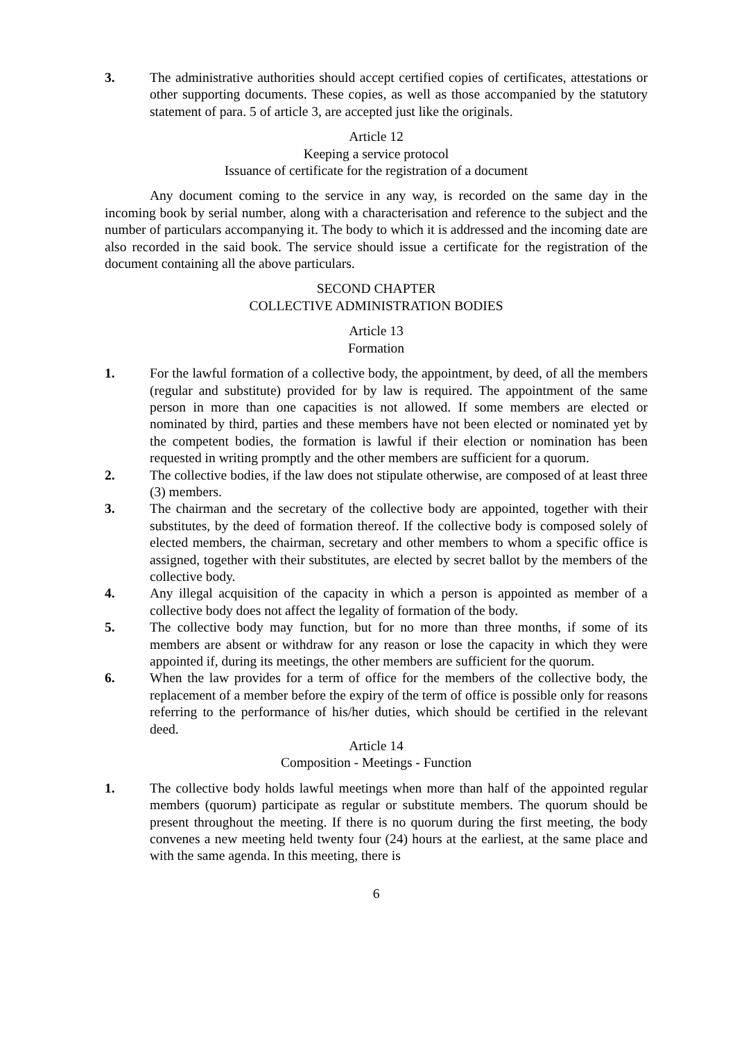3. The administrative authorities should accept certified copies of certificates, attestations or other supporting documents. These copies, as well as those accompanied by the statutory statement of para. 5 of article 3, are accepted just like the originals.
Article 12
Keeping a service protocol
Issuance of certificate for the registration of a document
Any document coming to the service in any way, is recorded on the same day in the incoming book by serial number, along with a characterisation and reference to the subject and the number of particulars accompanying it. The body to which it is addressed and the incoming date are also recorded in the said book. The service should issue a certificate for the registration of the document containing all the above particulars.
SECOND CHAPTER
COLLECTIVE ADMINISTRATION BODIES
Article 13
Formation
1. For the lawful formation of a collective body, the appointment, by deed, of all the members (regular and substitute) provided for by law is required. The appointment of the same person in more than one capacities is not allowed. If some members are elected or nominated by third, parties and these members have not been elected or nominated yet by the competent bodies, the formation is lawful if their election or nomination has been requested in writing promptly and the other members are sufficient for a quorum.
2. The collective bodies, if the law does not stipulate otherwise, are composed of at least three (3) members.
3. The chairman and the secretary of the collective body are appointed, together with their substitutes, by the deed of formation thereof. If the collective body is composed solely of elected members, the chairman, secretary and other members to whom a specific office is assigned, together with their substitutes, are elected by secret ballot by the members of the collective body.
4. Any illegal acquisition of the capacity in which a person is appointed as member of a collective body does not affect the legality of formation of the body.
5. The collective body may function, but for no more than three months, if some of its members are absent or withdraw for any reason or lose the capacity in which they were appointed if, during its meetings, the other members are sufficient for the quorum.
6. When the law provides for a term of office for the members of the collective body, the replacement of a member before the expiry of the term of office is possible only for reasons referring to the performance of his/her duties, which should be certified in the relevant deed.
Article 14
Composition - Meetings - Function
1. The collective body holds lawful meetings when more than half of the appointed regular members (quorum) participate as regular or substitute members. The quorum should be present throughout the meeting. If there is no quorum during the first meeting, the body convenes a new meeting held twenty four (24) hours at the earliest, at the same place and with the same agenda. In this meeting, there is
6